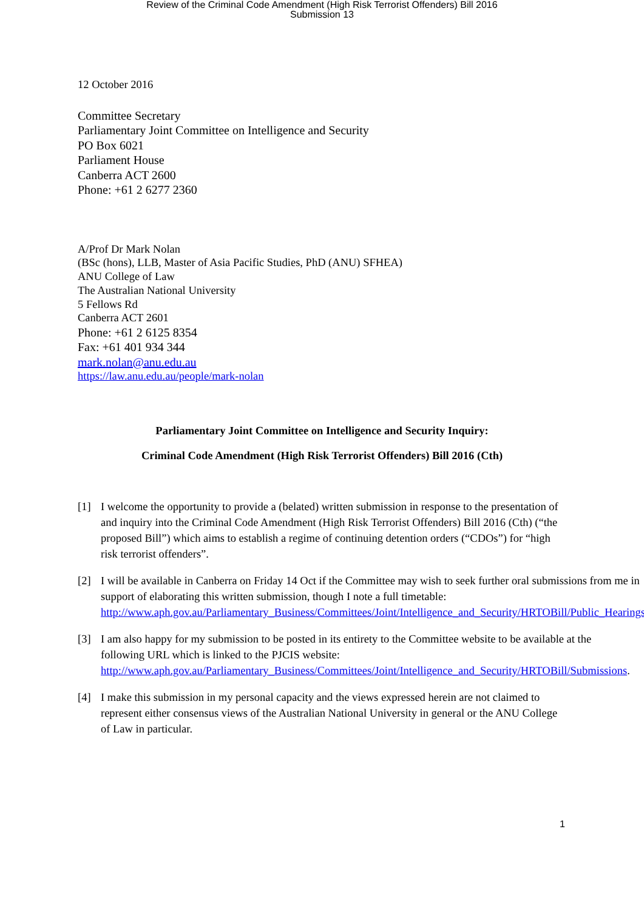Review of the Criminal Code Amendment (High Risk Terrorist Offenders) Bill 2016
Submission 13
12 October 2016
Committee Secretary
Parliamentary Joint Committee on Intelligence and Security
PO Box 6021
Parliament House
Canberra ACT 2600
Phone: +61 2 6277 2360
A/Prof Dr Mark Nolan
(BSc (hons), LLB, Master of Asia Pacific Studies, PhD (ANU) SFHEA)
ANU College of Law
The Australian National University
5 Fellows Rd
Canberra ACT 2601
Phone: +61 2 6125 8354
Fax: +61 401 934 344
mark.nolan@anu.edu.au
https://law.anu.edu.au/people/mark-nolan
Parliamentary Joint Committee on Intelligence and Security Inquiry:
Criminal Code Amendment (High Risk Terrorist Offenders) Bill 2016 (Cth)
[1] I welcome the opportunity to provide a (belated) written submission in response to the presentation of and inquiry into the Criminal Code Amendment (High Risk Terrorist Offenders) Bill 2016 (Cth) (“the proposed Bill”) which aims to establish a regime of continuing detention orders (“CDOs”) for “high risk terrorist offenders”.
[2] I will be available in Canberra on Friday 14 Oct if the Committee may wish to seek further oral submissions from me in support of elaborating this written submission, though I note a full timetable:
http://www.aph.gov.au/Parliamentary_Business/Committees/Joint/Intelligence_and_Security/HRTOBill/Public_Hearings.
[3] I am also happy for my submission to be posted in its entirety to the Committee website to be available at the following URL which is linked to the PJCIS website:
http://www.aph.gov.au/Parliamentary_Business/Committees/Joint/Intelligence_and_Security/HRTOBill/Submissions.
[4] I make this submission in my personal capacity and the views expressed herein are not claimed to represent either consensus views of the Australian National University in general or the ANU College of Law in particular.
1